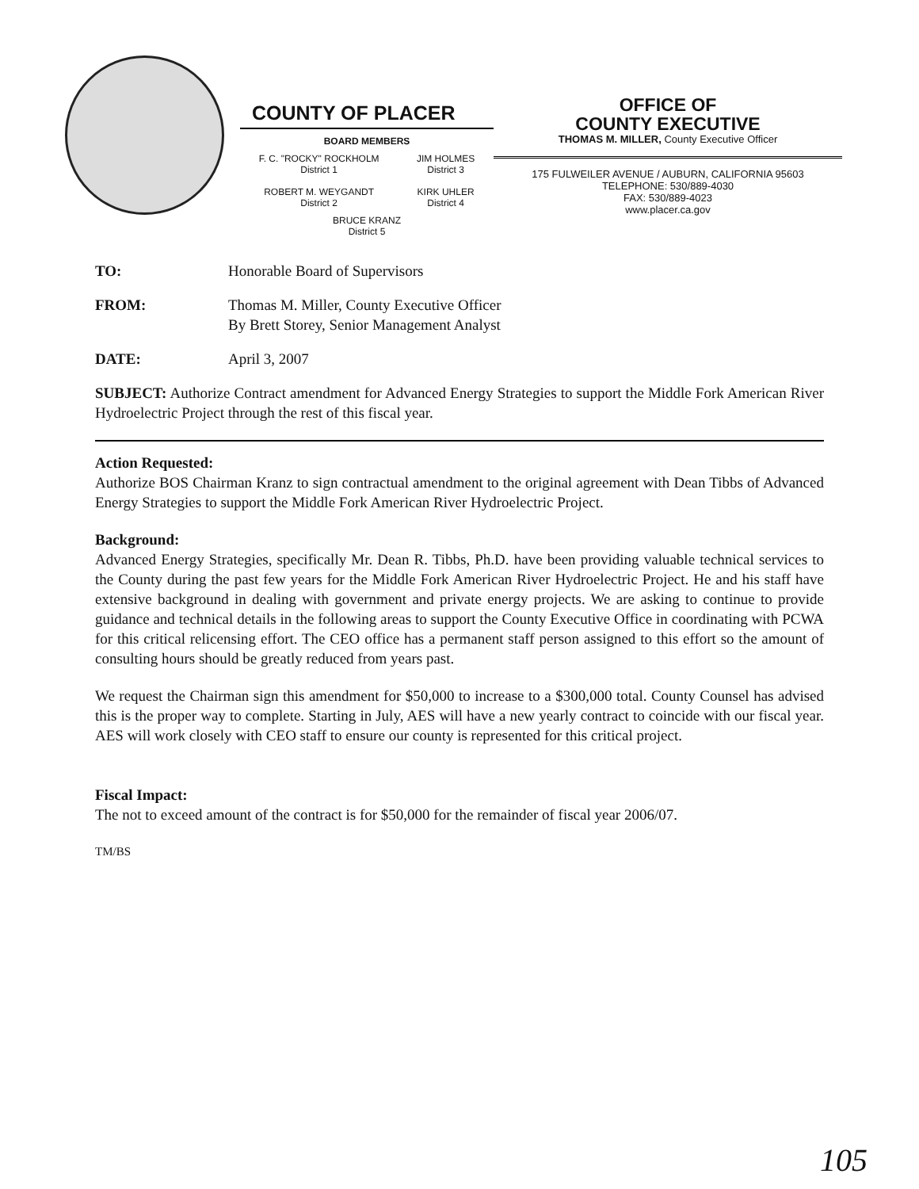COUNTY OF PLACER
BOARD MEMBERS
F. C. "ROCKY" ROCKHOLM
District 1
ROBERT M. WEYGANDT
District 2
JIM HOLMES
District 3
KIRK UHLER
District 4
BRUCE KRANZ
District 5
OFFICE OF
COUNTY EXECUTIVE
THOMAS M. MILLER, County Executive Officer
175 FULWEILER AVENUE / AUBURN, CALIFORNIA 95603
TELEPHONE: 530/889-4030
FAX: 530/889-4023
www.placer.ca.gov
TO: Honorable Board of Supervisors
FROM: Thomas M. Miller, County Executive Officer
By Brett Storey, Senior Management Analyst
DATE: April 3, 2007
SUBJECT: Authorize Contract amendment for Advanced Energy Strategies to support the Middle Fork American River Hydroelectric Project through the rest of this fiscal year.
Action Requested:
Authorize BOS Chairman Kranz to sign contractual amendment to the original agreement with Dean Tibbs of Advanced Energy Strategies to support the Middle Fork American River Hydroelectric Project.
Background:
Advanced Energy Strategies, specifically Mr. Dean R. Tibbs, Ph.D. have been providing valuable technical services to the County during the past few years for the Middle Fork American River Hydroelectric Project. He and his staff have extensive background in dealing with government and private energy projects. We are asking to continue to provide guidance and technical details in the following areas to support the County Executive Office in coordinating with PCWA for this critical relicensing effort. The CEO office has a permanent staff person assigned to this effort so the amount of consulting hours should be greatly reduced from years past.
We request the Chairman sign this amendment for $50,000 to increase to a $300,000 total. County Counsel has advised this is the proper way to complete. Starting in July, AES will have a new yearly contract to coincide with our fiscal year. AES will work closely with CEO staff to ensure our county is represented for this critical project.
Fiscal Impact:
The not to exceed amount of the contract is for $50,000 for the remainder of fiscal year 2006/07.
TM/BS
105